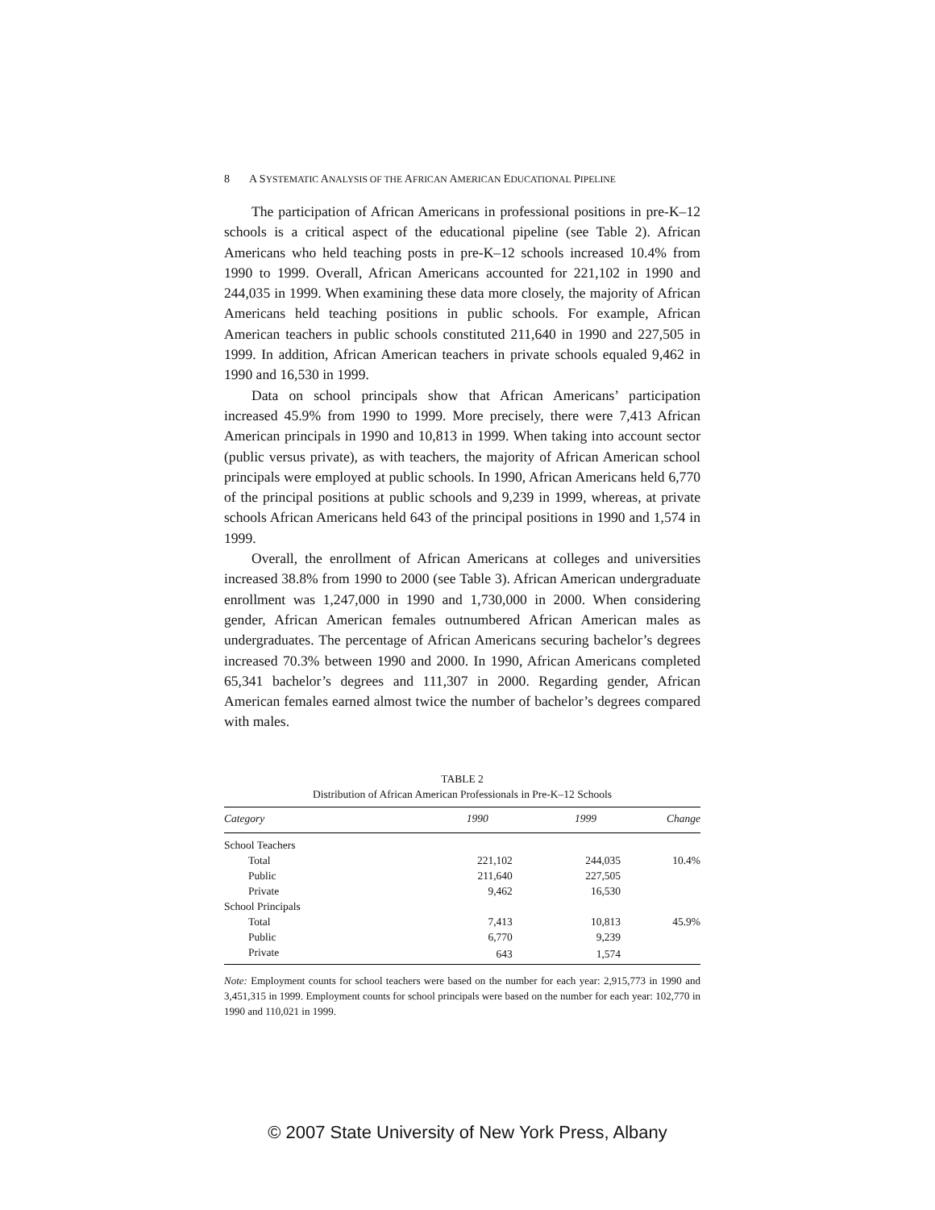8 A SYSTEMATIC ANALYSIS OF THE AFRICAN AMERICAN EDUCATIONAL PIPELINE
The participation of African Americans in professional positions in pre-K–12 schools is a critical aspect of the educational pipeline (see Table 2). African Americans who held teaching posts in pre-K–12 schools increased 10.4% from 1990 to 1999. Overall, African Americans accounted for 221,102 in 1990 and 244,035 in 1999. When examining these data more closely, the majority of African Americans held teaching positions in public schools. For example, African American teachers in public schools constituted 211,640 in 1990 and 227,505 in 1999. In addition, African American teachers in private schools equaled 9,462 in 1990 and 16,530 in 1999.
Data on school principals show that African Americans’ participation increased 45.9% from 1990 to 1999. More precisely, there were 7,413 African American principals in 1990 and 10,813 in 1999. When taking into account sector (public versus private), as with teachers, the majority of African American school principals were employed at public schools. In 1990, African Americans held 6,770 of the principal positions at public schools and 9,239 in 1999, whereas, at private schools African Americans held 643 of the principal positions in 1990 and 1,574 in 1999.
Overall, the enrollment of African Americans at colleges and universities increased 38.8% from 1990 to 2000 (see Table 3). African American undergraduate enrollment was 1,247,000 in 1990 and 1,730,000 in 2000. When considering gender, African American females outnumbered African American males as undergraduates. The percentage of African Americans securing bachelor’s degrees increased 70.3% between 1990 and 2000. In 1990, African Americans completed 65,341 bachelor’s degrees and 111,307 in 2000. Regarding gender, African American females earned almost twice the number of bachelor’s degrees compared with males.
TABLE 2
Distribution of African American Professionals in Pre-K–12 Schools
| Category | 1990 | 1999 | Change |
| --- | --- | --- | --- |
| School Teachers | | | |
| Total | 221,102 | 244,035 | 10.4% |
| Public | 211,640 | 227,505 | |
| Private | 9,462 | 16,530 | |
| School Principals | | | |
| Total | 7,413 | 10,813 | 45.9% |
| Public | 6,770 | 9,239 | |
| Private | 643 | 1,574 | |
Note: Employment counts for school teachers were based on the number for each year: 2,915,773 in 1990 and 3,451,315 in 1999. Employment counts for school principals were based on the number for each year: 102,770 in 1990 and 110,021 in 1999.
© 2007 State University of New York Press, Albany